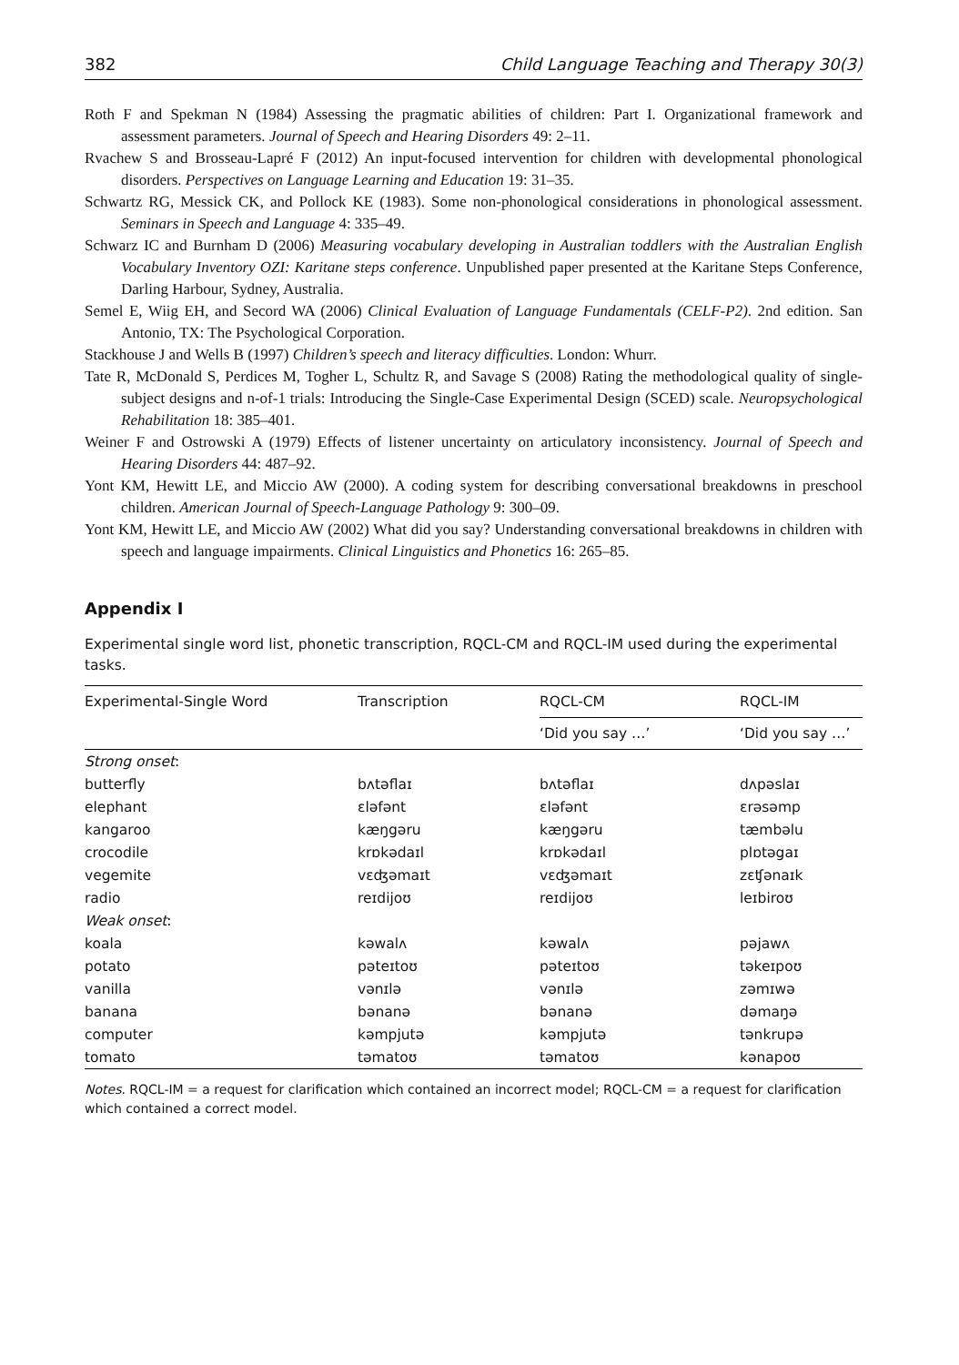382 Child Language Teaching and Therapy 30(3)
Roth F and Spekman N (1984) Assessing the pragmatic abilities of children: Part I. Organizational framework and assessment parameters. Journal of Speech and Hearing Disorders 49: 2–11.
Rvachew S and Brosseau-Lapré F (2012) An input-focused intervention for children with developmental phonological disorders. Perspectives on Language Learning and Education 19: 31–35.
Schwartz RG, Messick CK, and Pollock KE (1983). Some non-phonological considerations in phonological assessment. Seminars in Speech and Language 4: 335–49.
Schwarz IC and Burnham D (2006) Measuring vocabulary developing in Australian toddlers with the Australian English Vocabulary Inventory OZI: Karitane steps conference. Unpublished paper presented at the Karitane Steps Conference, Darling Harbour, Sydney, Australia.
Semel E, Wiig EH, and Secord WA (2006) Clinical Evaluation of Language Fundamentals (CELF-P2). 2nd edition. San Antonio, TX: The Psychological Corporation.
Stackhouse J and Wells B (1997) Children’s speech and literacy difficulties. London: Whurr.
Tate R, McDonald S, Perdices M, Togher L, Schultz R, and Savage S (2008) Rating the methodological quality of single-subject designs and n-of-1 trials: Introducing the Single-Case Experimental Design (SCED) scale. Neuropsychological Rehabilitation 18: 385–401.
Weiner F and Ostrowski A (1979) Effects of listener uncertainty on articulatory inconsistency. Journal of Speech and Hearing Disorders 44: 487–92.
Yont KM, Hewitt LE, and Miccio AW (2000). A coding system for describing conversational breakdowns in preschool children. American Journal of Speech-Language Pathology 9: 300–09.
Yont KM, Hewitt LE, and Miccio AW (2002) What did you say? Understanding conversational breakdowns in children with speech and language impairments. Clinical Linguistics and Phonetics 16: 265–85.
Appendix I
Experimental single word list, phonetic transcription, RQCL-CM and RQCL-IM used during the experimental tasks.
| Experimental-Single Word | Transcription | RQCL-CM | RQCL-IM |
| --- | --- | --- | --- |
| | | ‘Did you say …’ | ‘Did you say …’ |
| Strong onset : | | | |
| butterfly | bʌtəflaɪ | bʌtəflaɪ | dʌpəslaɪ |
| elephant | ɛləfənt | ɛləfənt | ɛrəsəmp |
| kangaroo | kæŋgəru | kæŋgəru | tæmbəlu |
| crocodile | krɒkədaɪl | krɒkədaɪl | plɒtəgaɪ |
| vegemite | vɛʤəmaɪt | vɛʤəmaɪt | zɛʧənaɪk |
| radio | reɪdijoʊ | reɪdijoʊ | leɪbiroʊ |
| Weak onset : | | | |
| koala | kəwalʌ | kəwalʌ | pəjawʌ |
| potato | pəteɪtoʊ | pəteɪtoʊ | təkeɪpoʊ |
| vanilla | vənɪlə | vənɪlə | zəmɪwə |
| banana | bənanə | bənanə | dəmaŋə |
| computer | kəmpjutə | kəmpjutə | tənkrupə |
| tomato | təmatoʊ | təmatoʊ | kənapoʊ |
Notes. RQCL-IM = a request for clarification which contained an incorrect model; RQCL-CM = a request for clarification which contained a correct model.